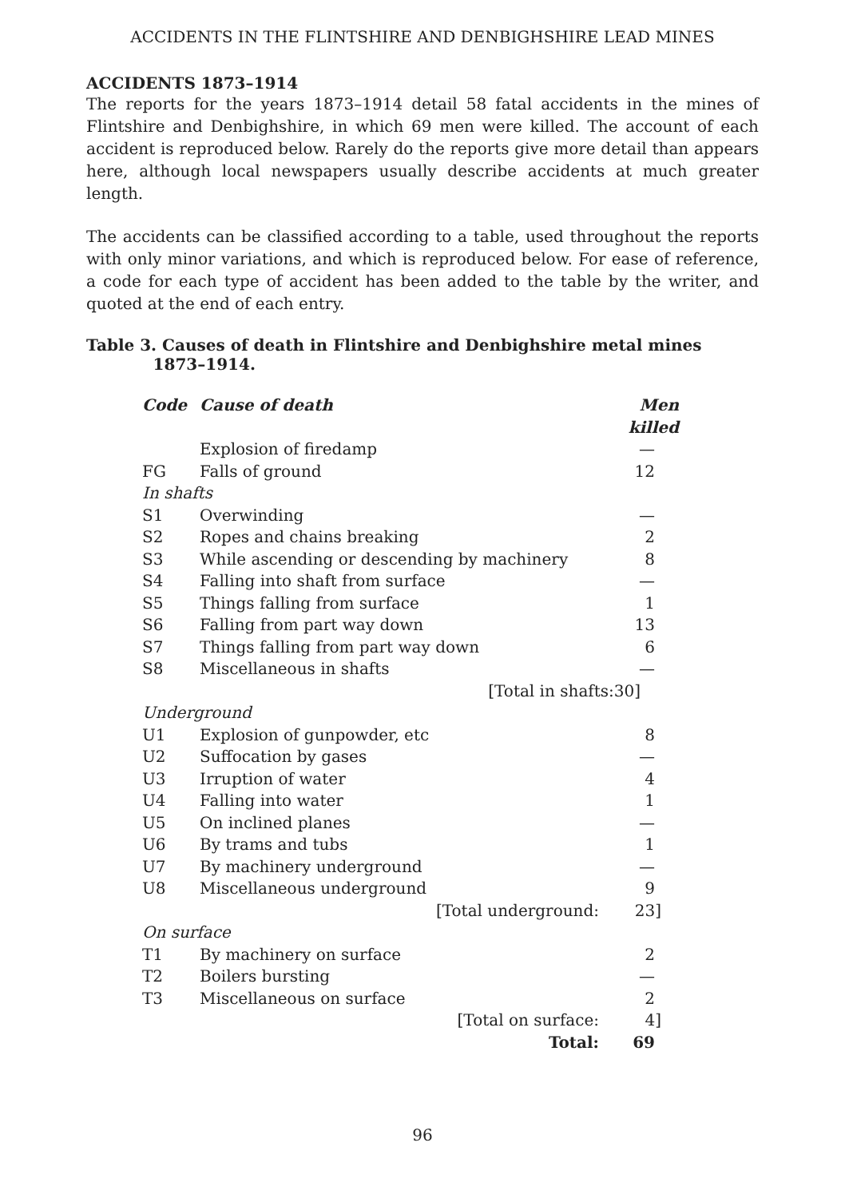ACCIDENTS IN THE FLINTSHIRE AND DENBIGHSHIRE LEAD MINES
ACCIDENTS 1873–1914
The reports for the years 1873–1914 detail 58 fatal accidents in the mines of Flintshire and Denbighshire, in which 69 men were killed. The account of each accident is reproduced below. Rarely do the reports give more detail than appears here, although local newspapers usually describe accidents at much greater length.
The accidents can be classified according to a table, used throughout the reports with only minor variations, and which is reproduced below. For ease of reference, a code for each type of accident has been added to the table by the writer, and quoted at the end of each entry.
Table 3. Causes of death in Flintshire and Denbighshire metal mines
1873–1914.
| Code | Cause of death | Men killed |
| --- | --- | --- |
| | Explosion of firedamp | — |
| FG | Falls of ground | 12 |
| In shafts | | |
| S1 | Overwinding | — |
| S2 | Ropes and chains breaking | 2 |
| S3 | While ascending or descending by machinery | 8 |
| S4 | Falling into shaft from surface | — |
| S5 | Things falling from surface | 1 |
| S6 | Falling from part way down | 13 |
| S7 | Things falling from part way down | 6 |
| S8 | Miscellaneous in shafts | — |
| | [Total in shafts:30] | |
| Underground | | |
| U1 | Explosion of gunpowder, etc | 8 |
| U2 | Suffocation by gases | — |
| U3 | Irruption of water | 4 |
| U4 | Falling into water | 1 |
| U5 | On inclined planes | — |
| U6 | By trams and tubs | 1 |
| U7 | By machinery underground | — |
| U8 | Miscellaneous underground | 9 |
| | [Total underground: | 23] |
| On surface | | |
| T1 | By machinery on surface | 2 |
| T2 | Boilers bursting | — |
| T3 | Miscellaneous on surface | 2 |
| | [Total on surface: | 4] |
| | Total: | 69 |
96